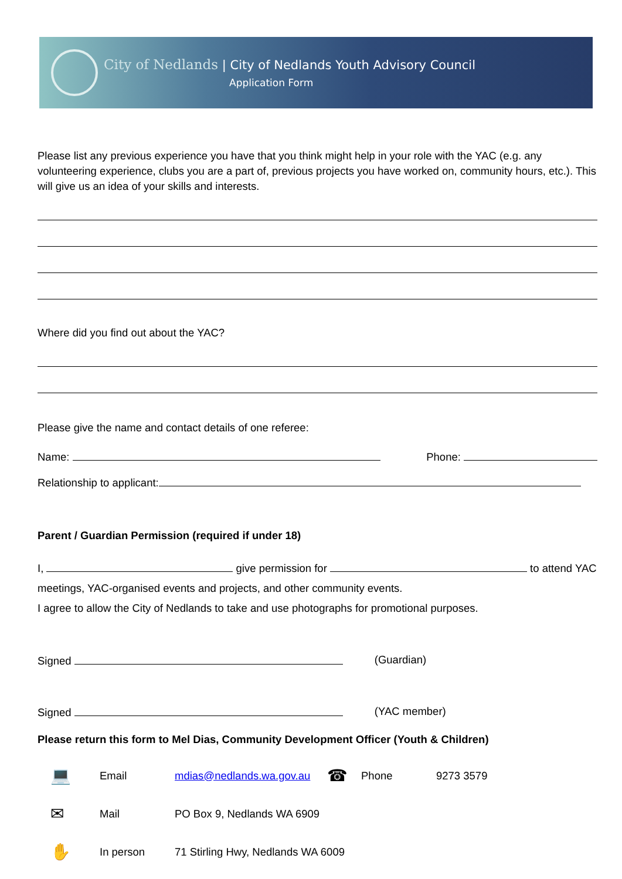City of Nedlands | City of Nedlands Youth Advisory Council
Application Form
Please list any previous experience you have that you think might help in your role with the YAC (e.g. any volunteering experience, clubs you are a part of, previous projects you have worked on, community hours, etc.). This will give us an idea of your skills and interests.
Where did you find out about the YAC?
Please give the name and contact details of one referee:
Name: Phone:
Relationship to applicant:
Parent / Guardian Permission (required if under 18)
I, give permission for to attend YAC meetings, YAC-organised events and projects, and other community events.
I agree to allow the City of Nedlands to take and use photographs for promotional purposes.
Signed (Guardian)
Signed (YAC member)
Please return this form to Mel Dias, Community Development Officer (Youth & Children)
💻 Email mdias@nedlands.wa.gov.au ☎ Phone 9273 3579
✉ Mail PO Box 9, Nedlands WA 6909
✋ In person 71 Stirling Hwy, Nedlands WA 6009